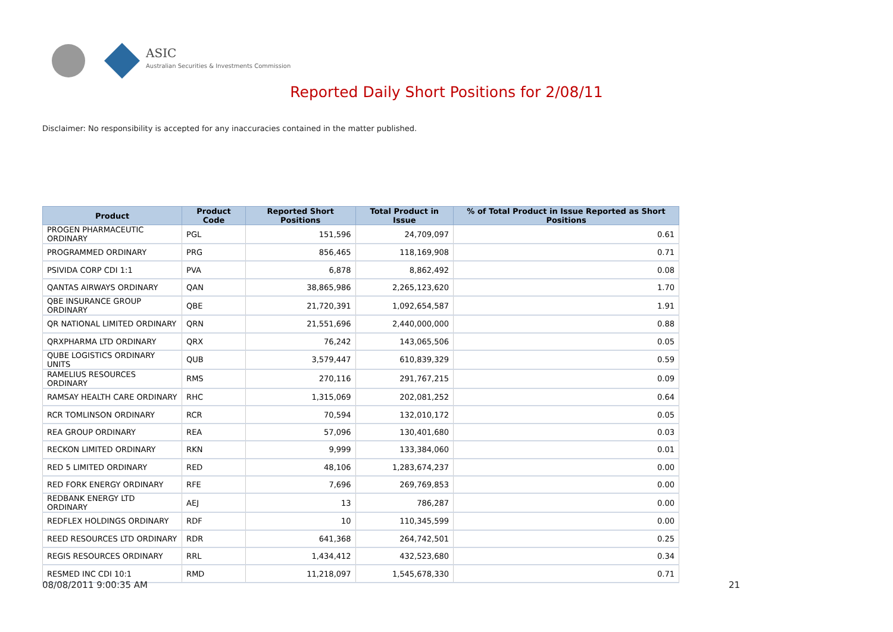ASIC
Australian Securities & Investments Commission
Reported Daily Short Positions for 2/08/11
Disclaimer: No responsibility is accepted for any inaccuracies contained in the matter published.
| Product | Product Code | Reported Short Positions | Total Product in Issue | % of Total Product in Issue Reported as Short Positions |
| --- | --- | --- | --- | --- |
| PROGEN PHARMACEUTIC ORDINARY | PGL | 151,596 | 24,709,097 | 0.61 |
| PROGRAMMED ORDINARY | PRG | 856,465 | 118,169,908 | 0.71 |
| PSIVIDA CORP CDI 1:1 | PVA | 6,878 | 8,862,492 | 0.08 |
| QANTAS AIRWAYS ORDINARY | QAN | 38,865,986 | 2,265,123,620 | 1.70 |
| QBE INSURANCE GROUP ORDINARY | QBE | 21,720,391 | 1,092,654,587 | 1.91 |
| QR NATIONAL LIMITED ORDINARY | QRN | 21,551,696 | 2,440,000,000 | 0.88 |
| QRXPHARMA LTD ORDINARY | QRX | 76,242 | 143,065,506 | 0.05 |
| QUBE LOGISTICS ORDINARY UNITS | QUB | 3,579,447 | 610,839,329 | 0.59 |
| RAMELIUS RESOURCES ORDINARY | RMS | 270,116 | 291,767,215 | 0.09 |
| RAMSAY HEALTH CARE ORDINARY | RHC | 1,315,069 | 202,081,252 | 0.64 |
| RCR TOMLINSON ORDINARY | RCR | 70,594 | 132,010,172 | 0.05 |
| REA GROUP ORDINARY | REA | 57,096 | 130,401,680 | 0.03 |
| RECKON LIMITED ORDINARY | RKN | 9,999 | 133,384,060 | 0.01 |
| RED 5 LIMITED ORDINARY | RED | 48,106 | 1,283,674,237 | 0.00 |
| RED FORK ENERGY ORDINARY | RFE | 7,696 | 269,769,853 | 0.00 |
| REDBANK ENERGY LTD ORDINARY | AEJ | 13 | 786,287 | 0.00 |
| REDFLEX HOLDINGS ORDINARY | RDF | 10 | 110,345,599 | 0.00 |
| REED RESOURCES LTD ORDINARY | RDR | 641,368 | 264,742,501 | 0.25 |
| REGIS RESOURCES ORDINARY | RRL | 1,434,412 | 432,523,680 | 0.34 |
| RESMED INC CDI 10:1 | RMD | 11,218,097 | 1,545,678,330 | 0.71 |
08/08/2011 9:00:35 AM 21